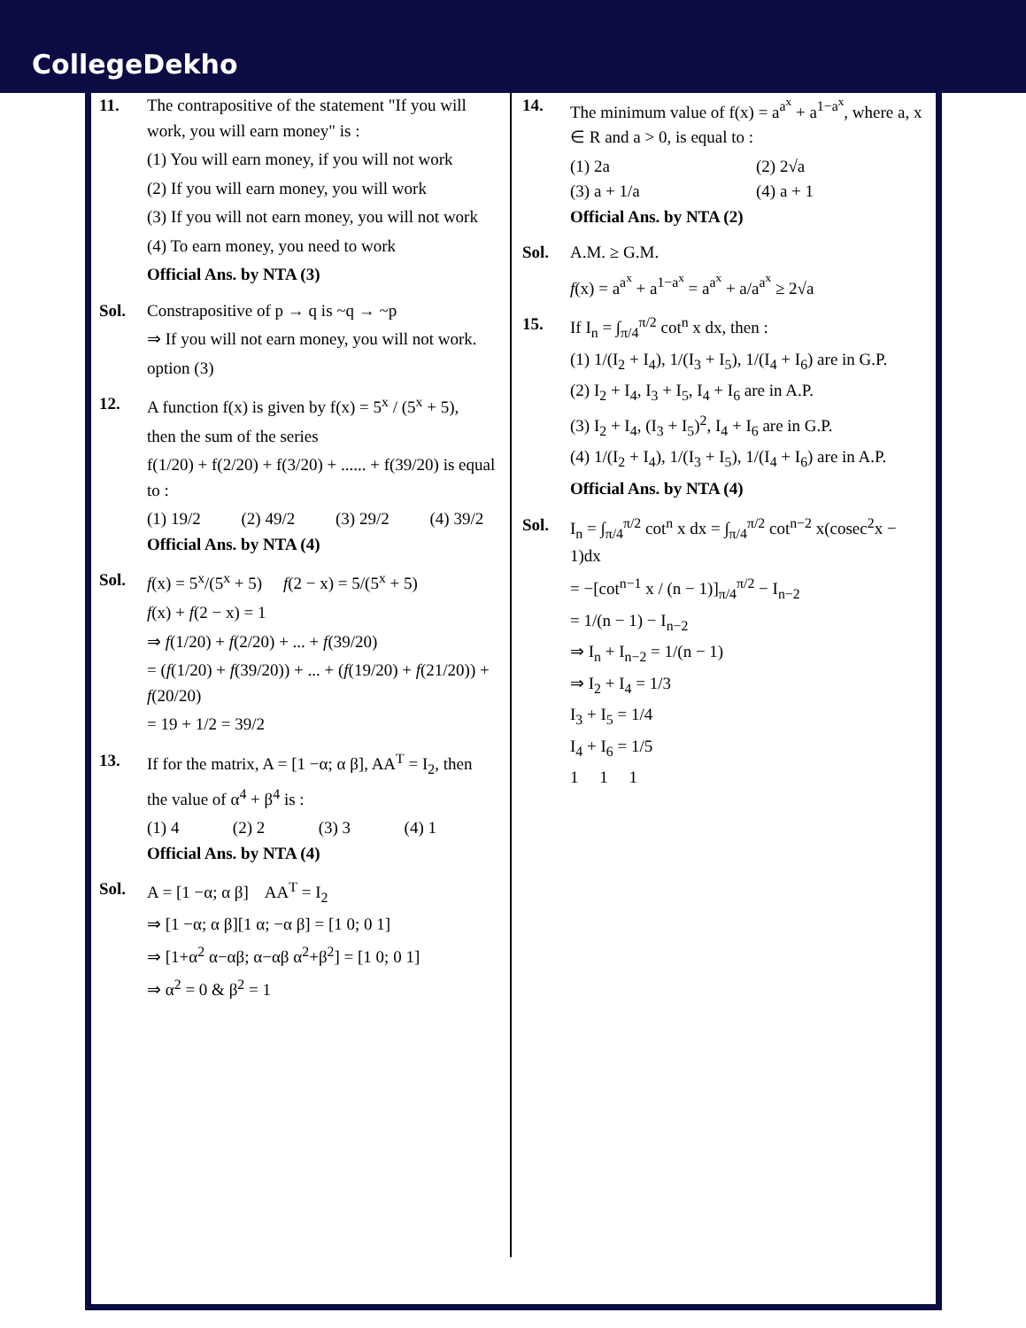CollegeDekho
11. The contrapositive of the statement "If you will work, you will earn money" is :
(1) You will earn money, if you will not work
(2) If you will earn money, you will work
(3) If you will not earn money, you will not work
(4) To earn money, you need to work
Official Ans. by NTA (3)
Sol. Constrapositive of p → q is ~q → ~p
⇒ If you will not earn money, you will not work.
option (3)
12. A function f(x) is given by f(x) = 5<sup>x</sup> / (5<sup>x</sup> + 5),
then the sum of the series
f(1/20) + f(2/20) + f(3/20) + ...... + f(39/20) is equal to :
(1) 19/2 (2) 49/2 (3) 29/2 (4) 39/2
Official Ans. by NTA (4)
Sol. f(x) = 5<sup>x</sup>/(5<sup>x</sup> + 5) f(2 − x) = 5/(5<sup>x</sup> + 5)
f(x) + f(2 − x) = 1
⇒ f(1/20) + f(2/20) + ... + f(39/20)
= (f(1/20) + f(39/20)) + ... + (f(19/20) + f(21/20)) + f(20/20)
= 19 + 1/2 = 39/2
13. If for the matrix, A = [1 −α; α β], AA<sup>T</sup> = I<sub>2</sub>, then
the value of α<sup>4</sup> + β<sup>4</sup> is :
(1) 4 (2) 2 (3) 3 (4) 1
Official Ans. by NTA (4)
Sol. A = [1 −α; α β] AA<sup>T</sup> = I<sub>2</sub>
⇒ [1 −α; α β][1 α; −α β] = [1 0; 0 1]
⇒ [1+α<sup>2</sup> α−αβ; α−αβ α<sup>2</sup>+β<sup>2</sup>] = [1 0; 0 1]
⇒ α<sup>2</sup> = 0 & β<sup>2</sup> = 1
14. The minimum value of f(x) = a<sup>a<sup>x</sup></sup> + a<sup>1−a<sup>x</sup></sup>, where a, x ∈ R and a > 0, is equal to :
(1) 2a (2) 2√a
(3) a + 1/a (4) a + 1
Official Ans. by NTA (2)
Sol. A.M. ≥ G.M.
f(x) = a<sup>a<sup>x</sup></sup> + a<sup>1−a<sup>x</sup></sup> = a<sup>a<sup>x</sup></sup> + a/a<sup>a<sup>x</sup></sup> ≥ 2√a
15. If I<sub>n</sub> = ∫<sub>π/4</sub><sup>π/2</sup> cot<sup>n</sup> x dx, then :
(1) 1/(I<sub>2</sub> + I<sub>4</sub>), 1/(I<sub>3</sub> + I<sub>5</sub>), 1/(I<sub>4</sub> + I<sub>6</sub>) are in G.P.
(2) I<sub>2</sub> + I<sub>4</sub>, I<sub>3</sub> + I<sub>5</sub>, I<sub>4</sub> + I<sub>6</sub> are in A.P.
(3) I<sub>2</sub> + I<sub>4</sub>, (I<sub>3</sub> + I<sub>5</sub>)<sup>2</sup>, I<sub>4</sub> + I<sub>6</sub> are in G.P.
(4) 1/(I<sub>2</sub> + I<sub>4</sub>), 1/(I<sub>3</sub> + I<sub>5</sub>), 1/(I<sub>4</sub> + I<sub>6</sub>) are in A.P.
Official Ans. by NTA (4)
Sol. I<sub>n</sub> = ∫<sub>π/4</sub><sup>π/2</sup> cot<sup>n</sup> x dx = ∫<sub>π/4</sub><sup>π/2</sup> cot<sup>n−2</sup> x(cosec<sup>2</sup>x − 1)dx
= −[cot<sup>n−1</sup> x / (n − 1)]<sub>π/4</sub><sup>π/2</sup> − I<sub>n−2</sub>
= 1/(n − 1) − I<sub>n−2</sub>
⇒ I<sub>n</sub> + I<sub>n−2</sub> = 1/(n − 1)
⇒ I<sub>2</sub> + I<sub>4</sub> = 1/3
I<sub>3</sub> + I<sub>5</sub> = 1/4
I<sub>4</sub> + I<sub>6</sub> = 1/5
1 1 1